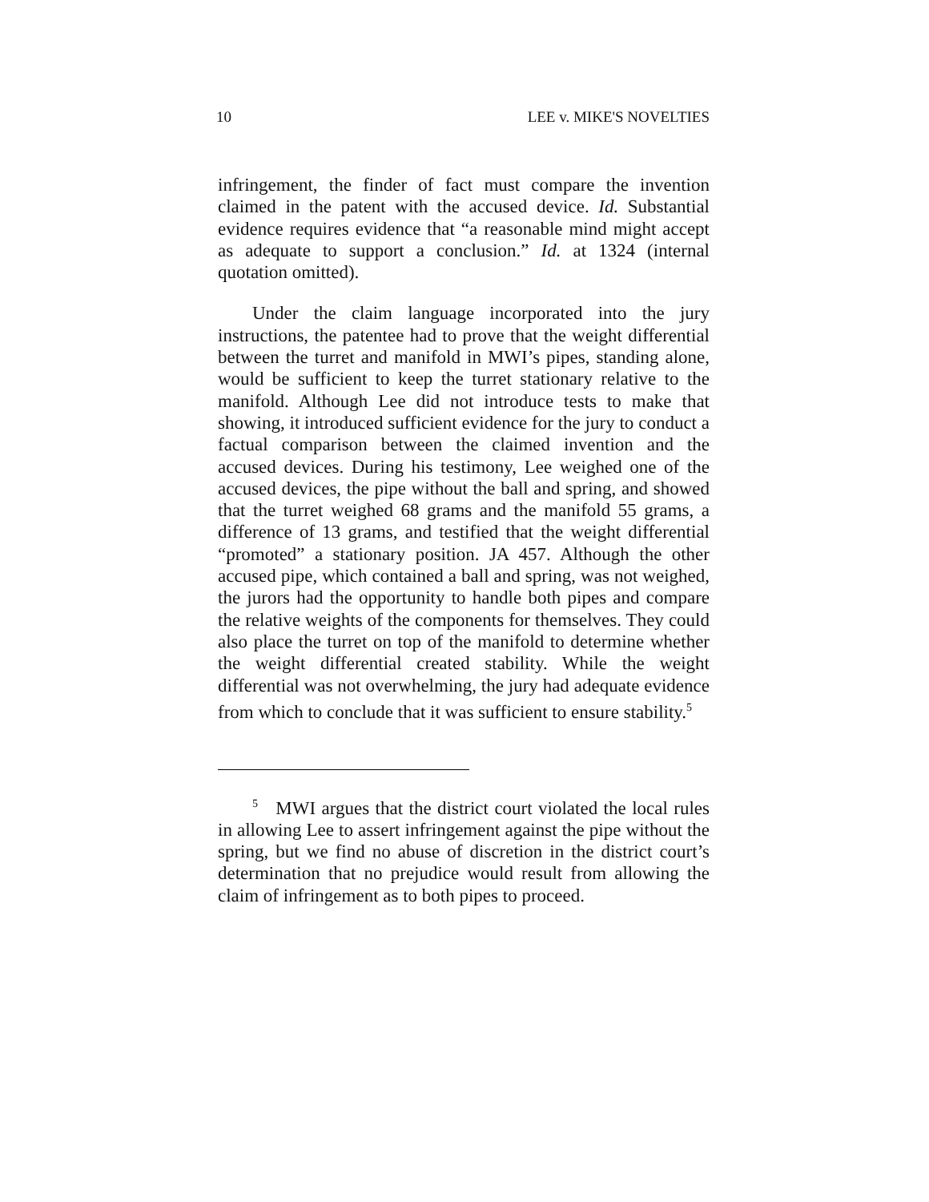10 LEE v. MIKE'S NOVELTIES
infringement, the finder of fact must compare the invention claimed in the patent with the accused device. Id. Substantial evidence requires evidence that “a reasonable mind might accept as adequate to support a conclusion.” Id. at 1324 (internal quotation omitted).
Under the claim language incorporated into the jury instructions, the patentee had to prove that the weight differential between the turret and manifold in MWI’s pipes, standing alone, would be sufficient to keep the turret stationary relative to the manifold. Although Lee did not introduce tests to make that showing, it introduced sufficient evidence for the jury to conduct a factual comparison between the claimed invention and the accused devices. During his testimony, Lee weighed one of the accused devices, the pipe without the ball and spring, and showed that the turret weighed 68 grams and the manifold 55 grams, a difference of 13 grams, and testified that the weight differential “promoted” a stationary position. JA 457. Although the other accused pipe, which contained a ball and spring, was not weighed, the jurors had the opportunity to handle both pipes and compare the relative weights of the components for themselves. They could also place the turret on top of the manifold to determine whether the weight differential created stability. While the weight differential was not overwhelming, the jury had adequate evidence from which to conclude that it was sufficient to ensure stability.<sup>5</sup>
<sup>5</sup> MWI argues that the district court violated the local rules in allowing Lee to assert infringement against the pipe without the spring, but we find no abuse of discretion in the district court’s determination that no prejudice would result from allowing the claim of infringement as to both pipes to proceed.